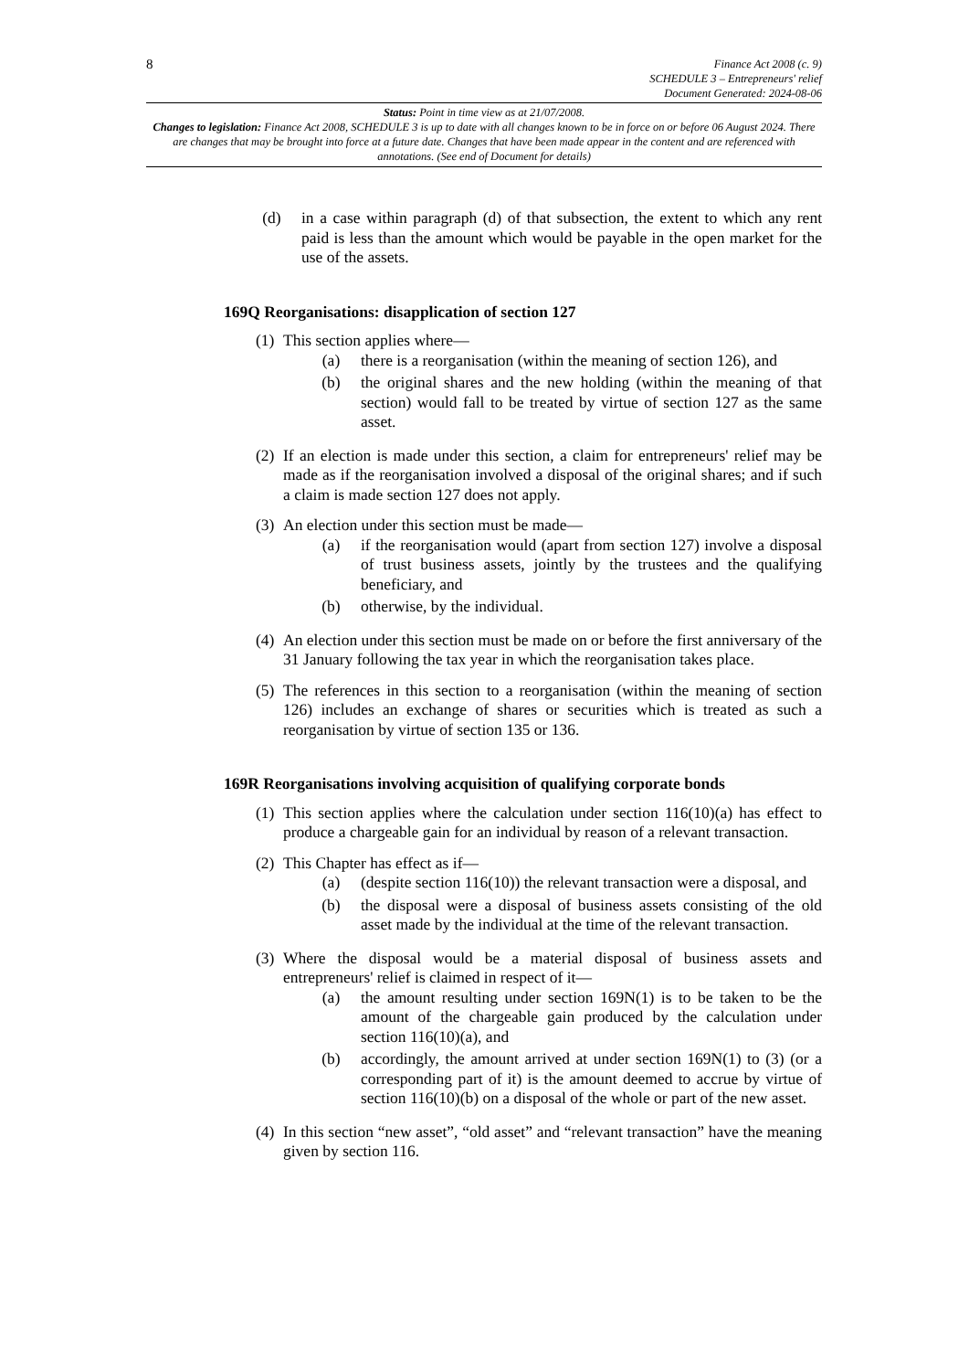8
Finance Act 2008 (c. 9)
SCHEDULE 3 – Entrepreneurs' relief
Document Generated: 2024-08-06
Status: Point in time view as at 21/07/2008.
Changes to legislation: Finance Act 2008, SCHEDULE 3 is up to date with all changes known to be in force on or before 06 August 2024. There are changes that may be brought into force at a future date. Changes that have been made appear in the content and are referenced with annotations. (See end of Document for details)
(d) in a case within paragraph (d) of that subsection, the extent to which any rent paid is less than the amount which would be payable in the open market for the use of the assets.
169Q Reorganisations: disapplication of section 127
(1)
This section applies where—
(a) there is a reorganisation (within the meaning of section 126), and
(b) the original shares and the new holding (within the meaning of that section) would fall to be treated by virtue of section 127 as the same asset.
(2)
If an election is made under this section, a claim for entrepreneurs' relief may be made as if the reorganisation involved a disposal of the original shares; and if such a claim is made section 127 does not apply.
(3)
An election under this section must be made—
(a) if the reorganisation would (apart from section 127) involve a disposal of trust business assets, jointly by the trustees and the qualifying beneficiary, and
(b) otherwise, by the individual.
(4)
An election under this section must be made on or before the first anniversary of the 31 January following the tax year in which the reorganisation takes place.
(5)
The references in this section to a reorganisation (within the meaning of section 126) includes an exchange of shares or securities which is treated as such a reorganisation by virtue of section 135 or 136.
169R Reorganisations involving acquisition of qualifying corporate bonds
(1)
This section applies where the calculation under section 116(10)(a) has effect to produce a chargeable gain for an individual by reason of a relevant transaction.
(2)
This Chapter has effect as if—
(a) (despite section 116(10)) the relevant transaction were a disposal, and
(b) the disposal were a disposal of business assets consisting of the old asset made by the individual at the time of the relevant transaction.
(3)
Where the disposal would be a material disposal of business assets and entrepreneurs' relief is claimed in respect of it—
(a) the amount resulting under section 169N(1) is to be taken to be the amount of the chargeable gain produced by the calculation under section 116(10)(a), and
(b) accordingly, the amount arrived at under section 169N(1) to (3) (or a corresponding part of it) is the amount deemed to accrue by virtue of section 116(10)(b) on a disposal of the whole or part of the new asset.
(4)
In this section “new asset”, “old asset” and “relevant transaction” have the meaning given by section 116.